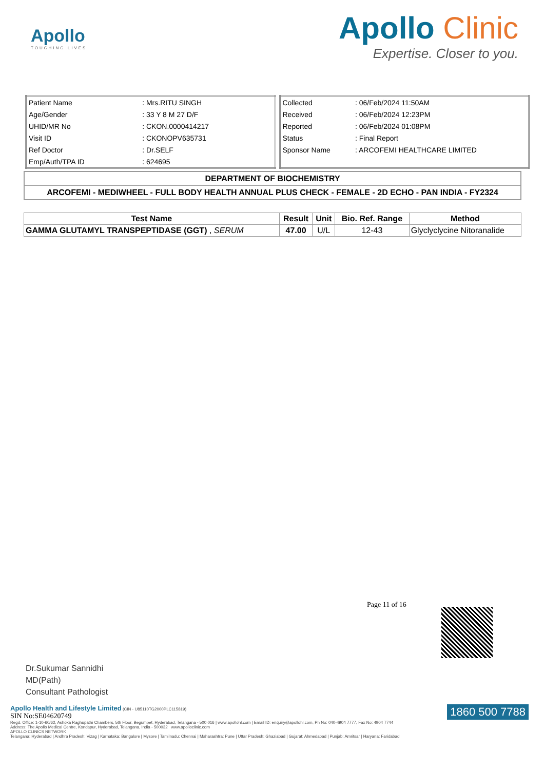Apollo
TOUCHING LIVES
Apollo Clinic
Expertise. Closer to you.
| Patient Name | : Mrs.RITU SINGH |
| Age/Gender | : 33 Y 8 M 27 D/F |
| UHID/MR No | : CKON.0000414217 |
| Visit ID | : CKONOPV635731 |
| Ref Doctor | : Dr.SELF |
| Emp/Auth/TPA ID | : 624695 |
| Collected | : 06/Feb/2024 11:50AM |
| Received | : 06/Feb/2024 12:23PM |
| Reported | : 06/Feb/2024 01:08PM |
| Status | : Final Report |
| Sponsor Name | : ARCOFEMI HEALTHCARE LIMITED |
| DEPARTMENT OF BIOCHEMISTRY |
| ARCOFEMI - MEDIWHEEL - FULL BODY HEALTH ANNUAL PLUS CHECK - FEMALE - 2D ECHO - PAN INDIA - FY2324 |
| Test Name | Result | Unit | Bio. Ref. Range | Method |
| --- | --- | --- | --- | --- |
| GAMMA GLUTAMYL TRANSPEPTIDASE (GGT) , SERUM | 47.00 | U/L | 12-43 | Glyclyclycine Nitoranalide |
Page 11 of 16
Dr.Sukumar Sannidhi
MD(Path)
Consultant Pathologist
1860 500 7788
Apollo Health and Lifestyle Limited (CIN - U85110TG2000PLC115819)
SIN No:SE04620749
Regd. Office: 1-10-60/62, Ashoka Raghupathi Chambers, 5th Floor, Begumpet, Hyderabad, Telangana - 500 016 | www.apollohl.com | Email ID: enquiry@apollohl.com, Ph No: 040-4904 7777, Fax No: 4904 7744
Address: The Apollo Medical Centre, Kondapur, Hyderabad, Telangana, India - 500032 www.apolloclinic.com
APOLLO CLINICS NETWORK
Telangana: Hyderabad | Andhra Pradesh: Vizag | Karnataka: Bangalore | Mysore | Tamilnadu: Chennai | Maharashtra: Pune | Uttar Pradesh: Ghaziabad | Gujarat: Ahmedabad | Punjab: Amritsar | Haryana: Faridabad